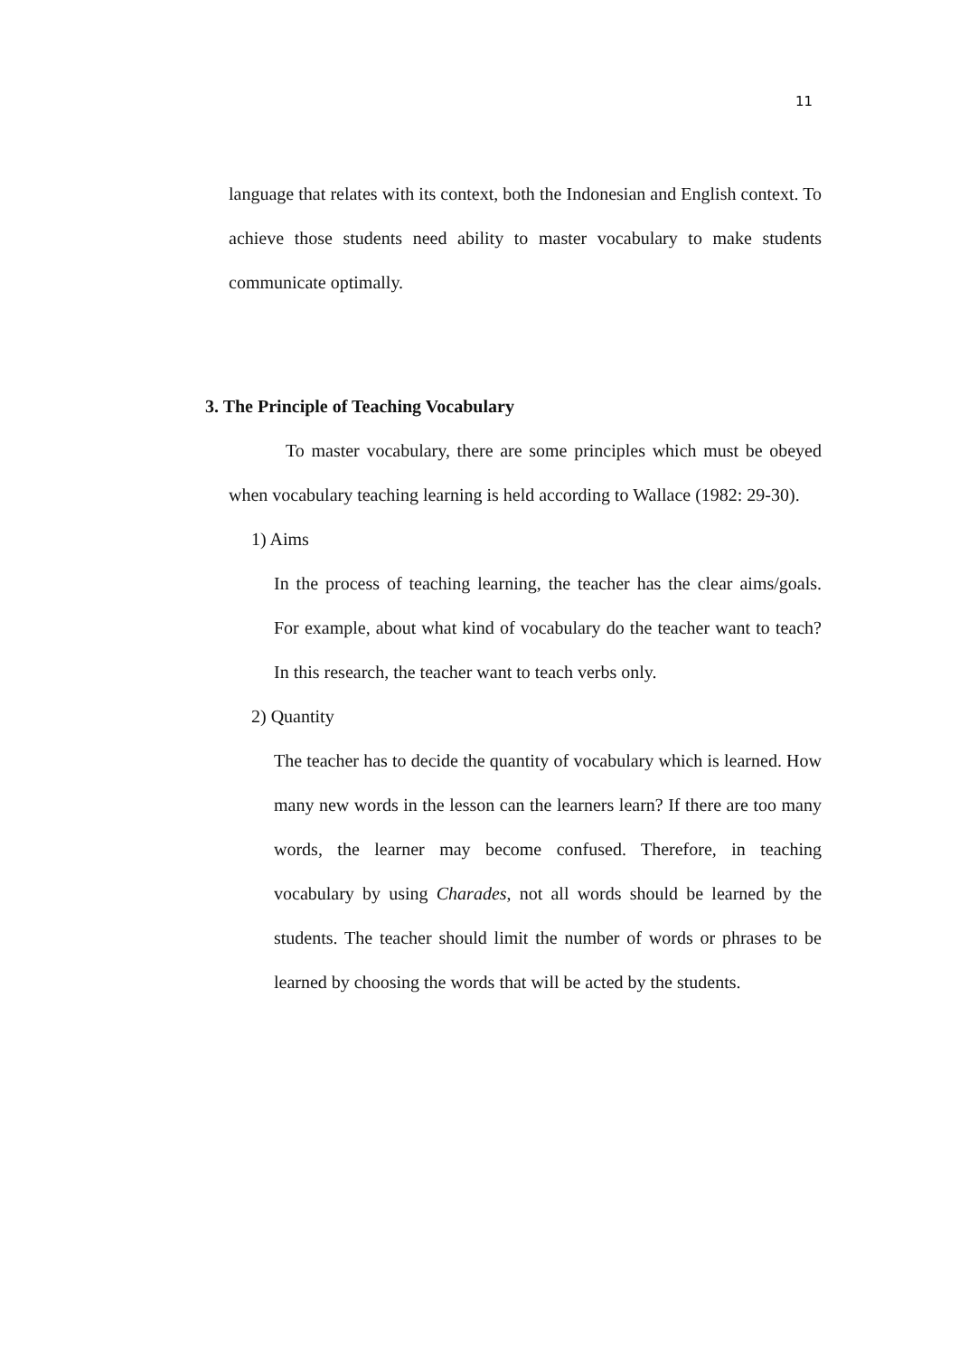11
language that relates with its context, both the Indonesian and English context. To achieve those students need ability to master vocabulary to make students communicate optimally.
3. The Principle of Teaching Vocabulary
To master vocabulary, there are some principles which must be obeyed when vocabulary teaching learning is held according to Wallace (1982: 29-30).
1) Aims
In the process of teaching learning, the teacher has the clear aims/goals. For example, about what kind of vocabulary do the teacher want to teach? In this research, the teacher want to teach verbs only.
2) Quantity
The teacher has to decide the quantity of vocabulary which is learned. How many new words in the lesson can the learners learn? If there are too many words, the learner may become confused. Therefore, in teaching vocabulary by using Charades, not all words should be learned by the students. The teacher should limit the number of words or phrases to be learned by choosing the words that will be acted by the students.